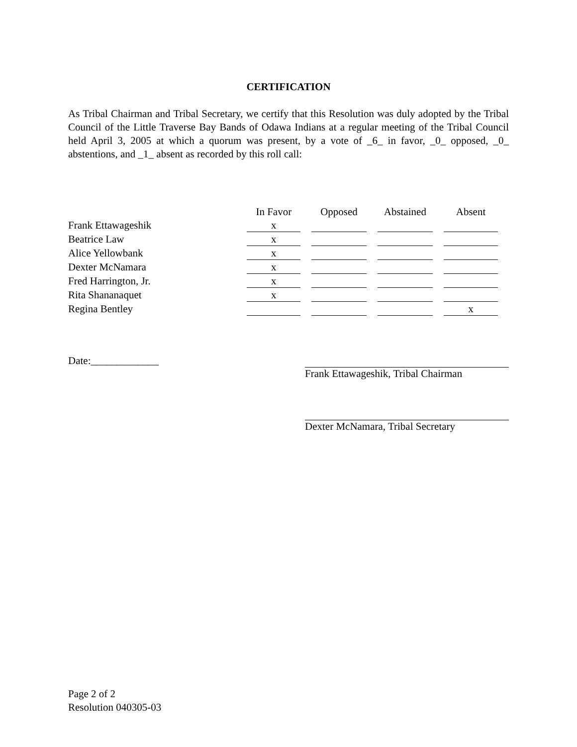CERTIFICATION
As Tribal Chairman and Tribal Secretary, we certify that this Resolution was duly adopted by the Tribal Council of the Little Traverse Bay Bands of Odawa Indians at a regular meeting of the Tribal Council held April 3, 2005 at which a quorum was present, by a vote of _6_ in favor, _0_ opposed, _0_ abstentions, and _1_ absent as recorded by this roll call:
| | In Favor | Opposed | Abstained | Absent |
| --- | --- | --- | --- | --- |
| Frank Ettawageshik | x | | | |
| Beatrice Law | x | | | |
| Alice Yellowbank | x | | | |
| Dexter McNamara | x | | | |
| Fred Harrington, Jr. | x | | | |
| Rita Shananaquet | x | | | |
| Regina Bentley | | | | x |
Date:_____________ Frank Ettawageshik, Tribal Chairman
Dexter McNamara, Tribal Secretary
Page 2 of 2
Resolution 040305-03